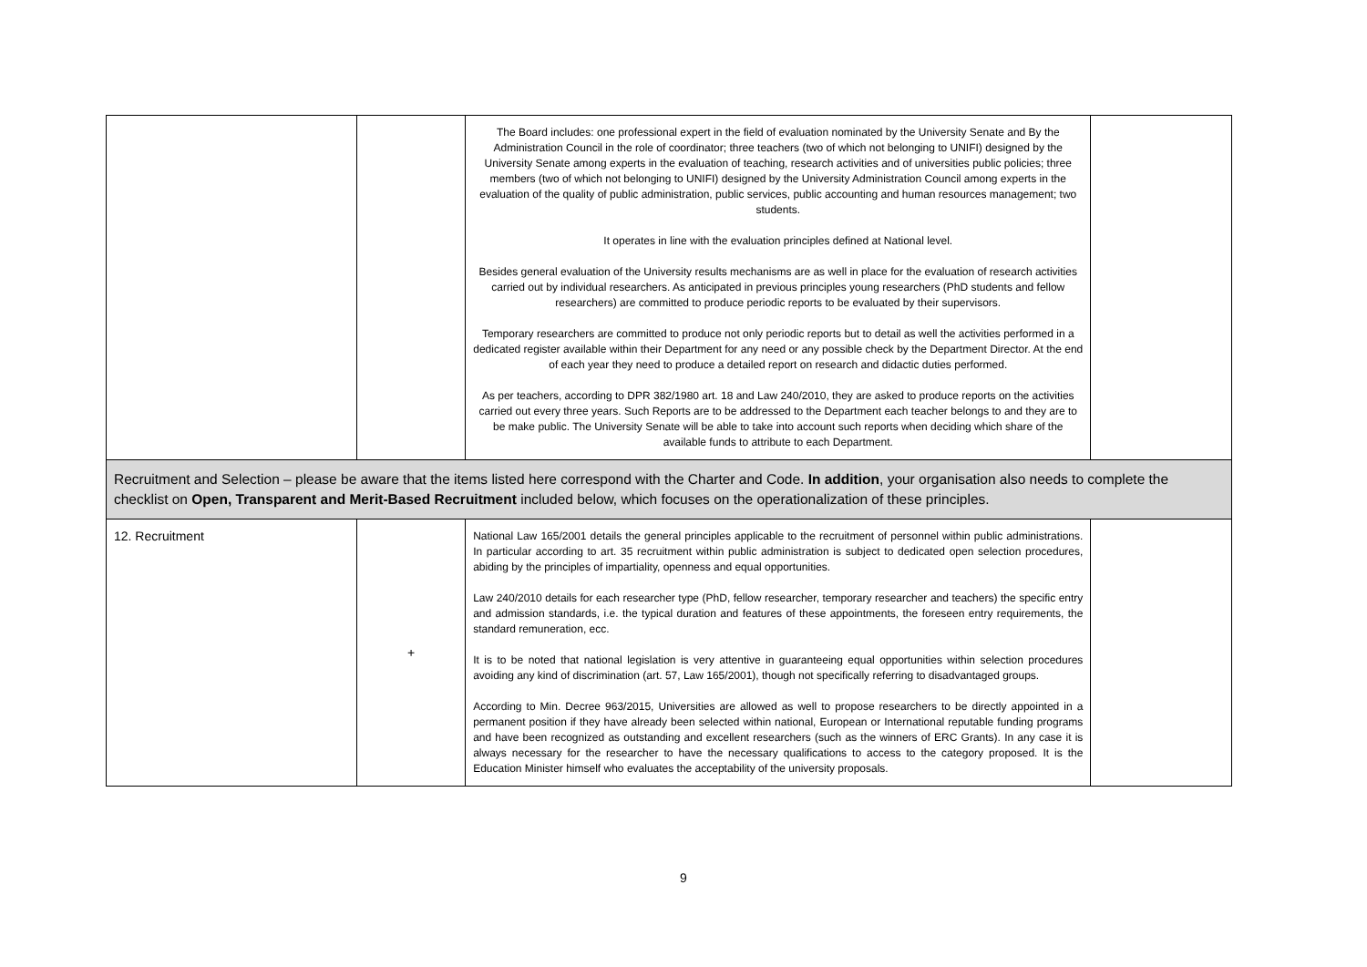| | | The Board includes: one professional expert in the field of evaluation nominated by the University Senate and By the Administration Council in the role of coordinator; three teachers (two of which not belonging to UNIFI) designed by the University Senate among experts in the evaluation of teaching, research activities and of universities public policies; three members (two of which not belonging to UNIFI) designed by the University Administration Council among experts in the evaluation of the quality of public administration, public services, public accounting and human resources management; two students. It operates in line with the evaluation principles defined at National level. Besides general evaluation of the University results mechanisms are as well in place for the evaluation of research activities carried out by individual researchers. As anticipated in previous principles young researchers (PhD students and fellow researchers) are committed to produce periodic reports to be evaluated by their supervisors. Temporary researchers are committed to produce not only periodic reports but to detail as well the activities performed in a dedicated register available within their Department for any need or any possible check by the Department Director. At the end of each year they need to produce a detailed report on research and didactic duties performed. As per teachers, according to DPR 382/1980 art. 18 and Law 240/2010, they are asked to produce reports on the activities carried out every three years. Such Reports are to be addressed to the Department each teacher belongs to and they are to be make public. The University Senate will be able to take into account such reports when deciding which share of the available funds to attribute to each Department. | |
| Recruitment and Selection – please be aware that the items listed here correspond with the Charter and Code. In addition , your organisation also needs to complete the checklist on Open, Transparent and Merit-Based Recruitment included below, which focuses on the operationalization of these principles. | | | |
| 12. Recruitment | + | National Law 165/2001 details the general principles applicable to the recruitment of personnel within public administrations. In particular according to art. 35 recruitment within public administration is subject to dedicated open selection procedures, abiding by the principles of impartiality, openness and equal opportunities. Law 240/2010 details for each researcher type (PhD, fellow researcher, temporary researcher and teachers) the specific entry and admission standards, i.e. the typical duration and features of these appointments, the foreseen entry requirements, the standard remuneration, ecc. It is to be noted that national legislation is very attentive in guaranteeing equal opportunities within selection procedures avoiding any kind of discrimination (art. 57, Law 165/2001), though not specifically referring to disadvantaged groups. According to Min. Decree 963/2015, Universities are allowed as well to propose researchers to be directly appointed in a permanent position if they have already been selected within national, European or International reputable funding programs and have been recognized as outstanding and excellent researchers (such as the winners of ERC Grants). In any case it is always necessary for the researcher to have the necessary qualifications to access to the category proposed. It is the Education Minister himself who evaluates the acceptability of the university proposals. | |
9